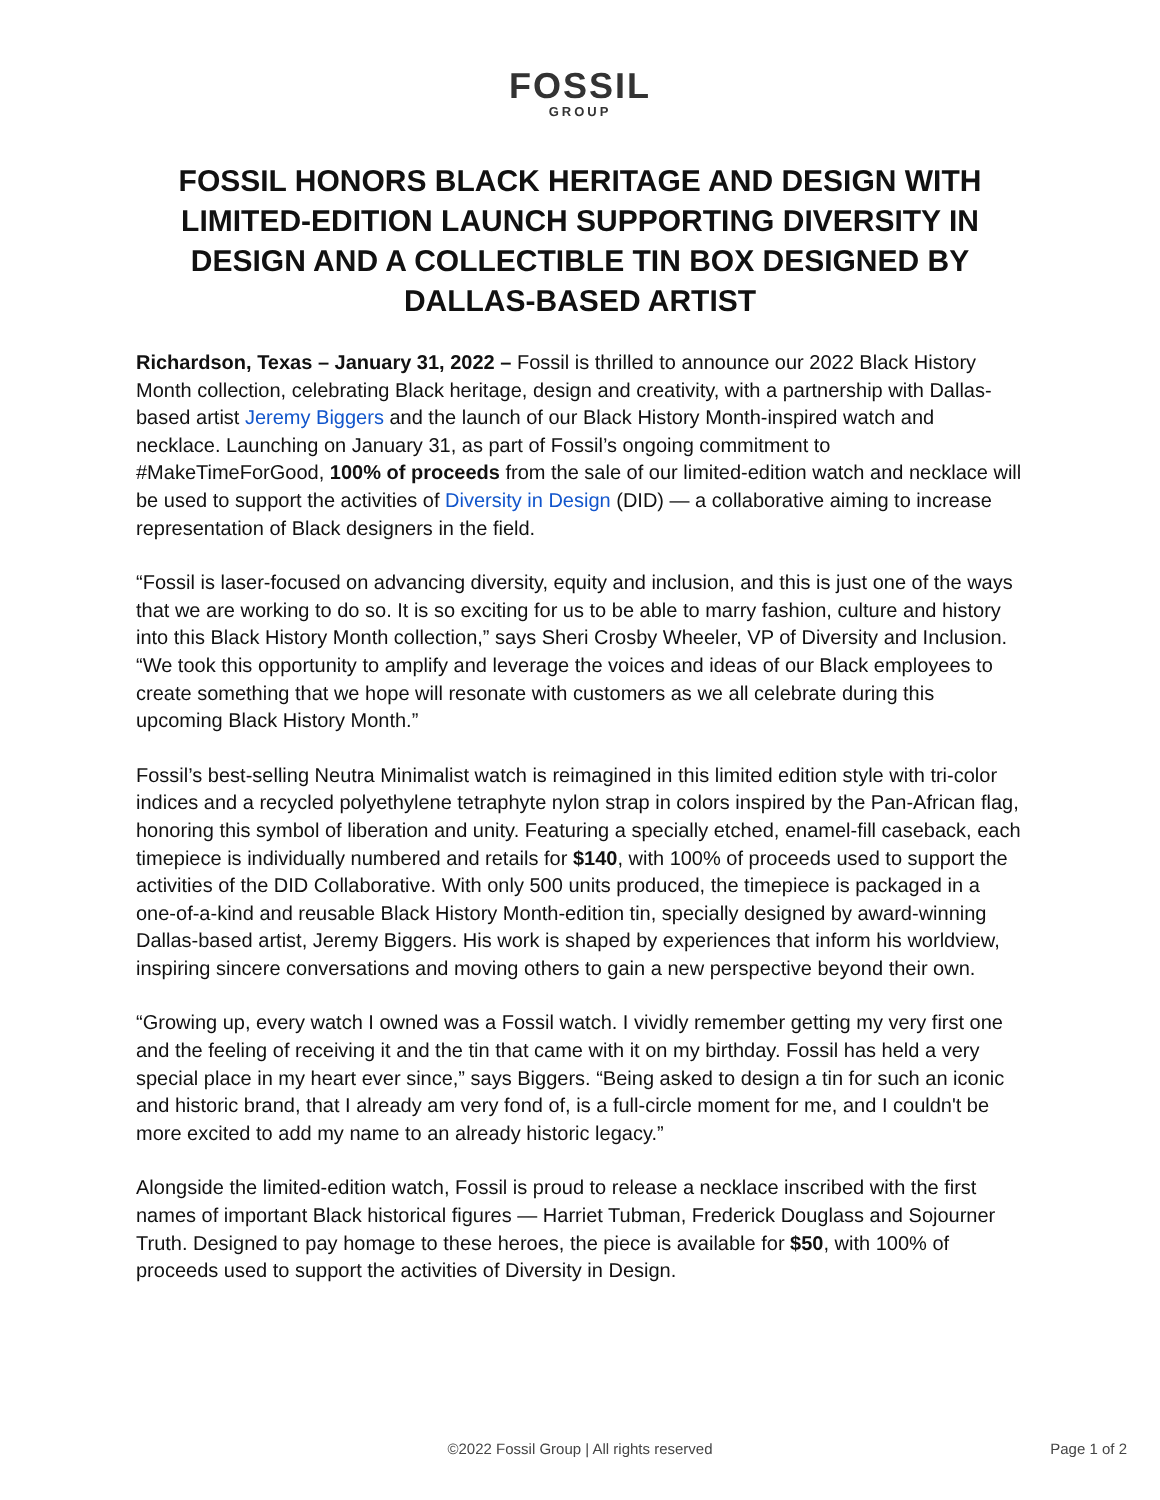FOSSIL
GROUP
FOSSIL HONORS BLACK HERITAGE AND DESIGN WITH LIMITED-EDITION LAUNCH SUPPORTING DIVERSITY IN DESIGN AND A COLLECTIBLE TIN BOX DESIGNED BY DALLAS-BASED ARTIST
Richardson, Texas – January 31, 2022 – Fossil is thrilled to announce our 2022 Black History Month collection, celebrating Black heritage, design and creativity, with a partnership with Dallas-based artist Jeremy Biggers and the launch of our Black History Month-inspired watch and necklace. Launching on January 31, as part of Fossil’s ongoing commitment to #MakeTimeForGood, 100% of proceeds from the sale of our limited-edition watch and necklace will be used to support the activities of Diversity in Design (DID) — a collaborative aiming to increase representation of Black designers in the field.
“Fossil is laser-focused on advancing diversity, equity and inclusion, and this is just one of the ways that we are working to do so. It is so exciting for us to be able to marry fashion, culture and history into this Black History Month collection,” says Sheri Crosby Wheeler, VP of Diversity and Inclusion. “We took this opportunity to amplify and leverage the voices and ideas of our Black employees to create something that we hope will resonate with customers as we all celebrate during this upcoming Black History Month.”
Fossil’s best-selling Neutra Minimalist watch is reimagined in this limited edition style with tri-color indices and a recycled polyethylene tetraphyte nylon strap in colors inspired by the Pan-African flag, honoring this symbol of liberation and unity. Featuring a specially etched, enamel-fill caseback, each timepiece is individually numbered and retails for $140, with 100% of proceeds used to support the activities of the DID Collaborative. With only 500 units produced, the timepiece is packaged in a one-of-a-kind and reusable Black History Month-edition tin, specially designed by award-winning Dallas-based artist, Jeremy Biggers. His work is shaped by experiences that inform his worldview, inspiring sincere conversations and moving others to gain a new perspective beyond their own.
“Growing up, every watch I owned was a Fossil watch. I vividly remember getting my very first one and the feeling of receiving it and the tin that came with it on my birthday. Fossil has held a very special place in my heart ever since,” says Biggers. “Being asked to design a tin for such an iconic and historic brand, that I already am very fond of, is a full-circle moment for me, and I couldn't be more excited to add my name to an already historic legacy.”
Alongside the limited-edition watch, Fossil is proud to release a necklace inscribed with the first names of important Black historical figures — Harriet Tubman, Frederick Douglass and Sojourner Truth. Designed to pay homage to these heroes, the piece is available for $50, with 100% of proceeds used to support the activities of Diversity in Design.
©2022 Fossil Group | All rights reserved
Page 1 of 2